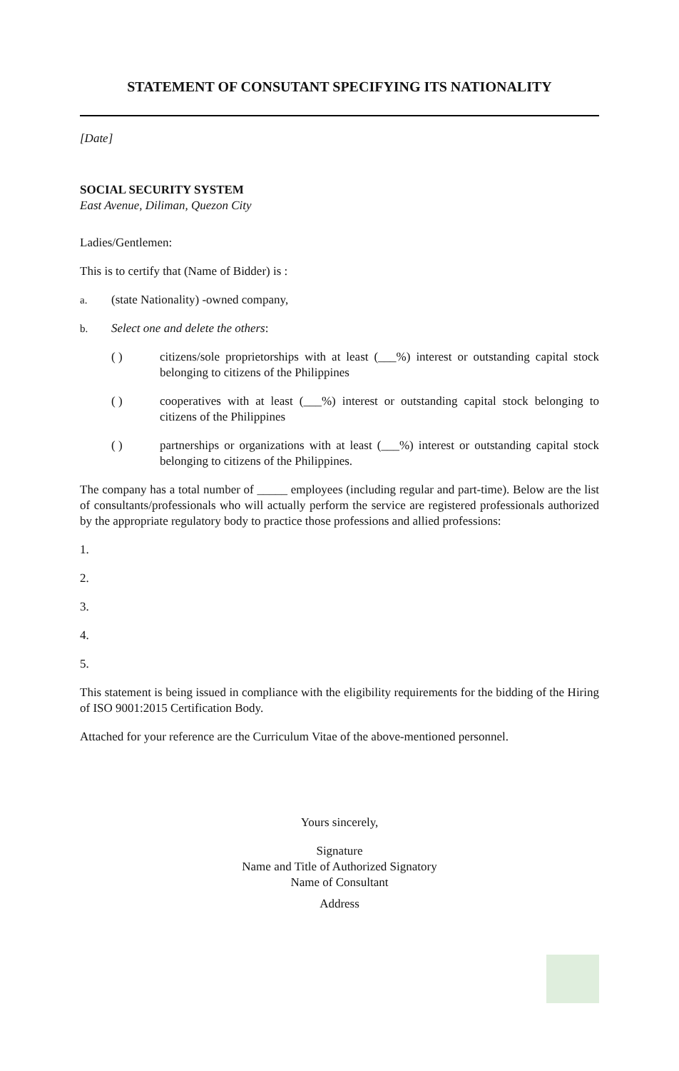STATEMENT OF CONSUTANT SPECIFYING ITS NATIONALITY
[Date]
SOCIAL SECURITY SYSTEM
East Avenue, Diliman, Quezon City
Ladies/Gentlemen:
This is to certify that (Name of Bidder) is :
a. (state Nationality) -owned company,
b. Select one and delete the others:
( ) citizens/sole proprietorships with at least (___%) interest or outstanding capital stock belonging to citizens of the Philippines
( ) cooperatives with at least (___%) interest or outstanding capital stock belonging to citizens of the Philippines
( ) partnerships or organizations with at least (___%) interest or outstanding capital stock belonging to citizens of the Philippines.
The company has a total number of _____ employees (including regular and part-time). Below are the list of consultants/professionals who will actually perform the service are registered professionals authorized by the appropriate regulatory body to practice those professions and allied professions:
1.
2.
3.
4.
5.
This statement is being issued in compliance with the eligibility requirements for the bidding of the Hiring of ISO 9001:2015 Certification Body.
Attached for your reference are the Curriculum Vitae of the above-mentioned personnel.
Yours sincerely,
Signature
Name and Title of Authorized Signatory
Name of Consultant
Address